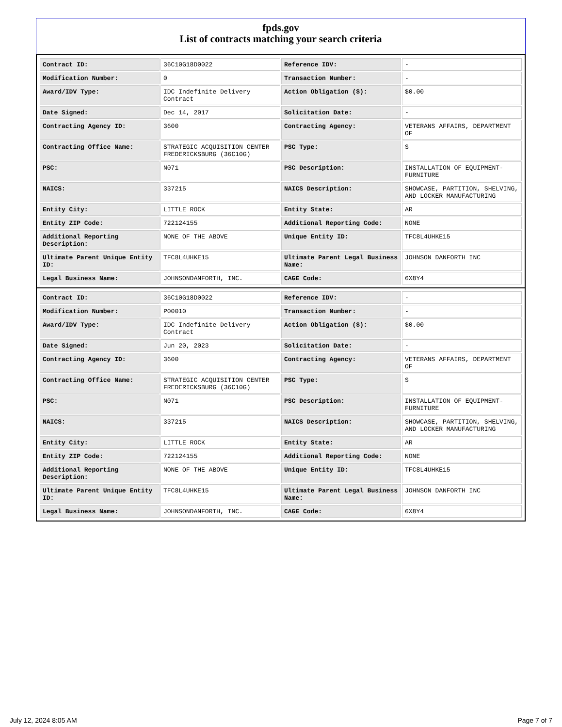fpds.gov
List of contracts matching your search criteria
| Contract ID: | 36C10G18D0022 | Reference IDV: | - |
| Modification Number: | 0 | Transaction Number: | - |
| Award/IDV Type: | IDC Indefinite Delivery Contract | Action Obligation ($): | $0.00 |
| Date Signed: | Dec 14, 2017 | Solicitation Date: | - |
| Contracting Agency ID: | 3600 | Contracting Agency: | VETERANS AFFAIRS, DEPARTMENT OF |
| Contracting Office Name: | STRATEGIC ACQUISITION CENTER FREDERICKSBURG (36C10G) | PSC Type: | S |
| PSC: | N071 | PSC Description: | INSTALLATION OF EQUIPMENT- FURNITURE |
| NAICS: | 337215 | NAICS Description: | SHOWCASE, PARTITION, SHELVING, AND LOCKER MANUFACTURING |
| Entity City: | LITTLE ROCK | Entity State: | AR |
| Entity ZIP Code: | 722124155 | Additional Reporting Code: | NONE |
| Additional Reporting Description: | NONE OF THE ABOVE | Unique Entity ID: | TFC8L4UHKE15 |
| Ultimate Parent Unique Entity ID: | TFC8L4UHKE15 | Ultimate Parent Legal Business Name: | JOHNSON DANFORTH INC |
| Legal Business Name: | JOHNSONDANFORTH, INC. | CAGE Code: | 6X8Y4 |
| Contract ID: | 36C10G18D0022 | Reference IDV: | - |
| Modification Number: | P00010 | Transaction Number: | - |
| Award/IDV Type: | IDC Indefinite Delivery Contract | Action Obligation ($): | $0.00 |
| Date Signed: | Jun 20, 2023 | Solicitation Date: | - |
| Contracting Agency ID: | 3600 | Contracting Agency: | VETERANS AFFAIRS, DEPARTMENT OF |
| Contracting Office Name: | STRATEGIC ACQUISITION CENTER FREDERICKSBURG (36C10G) | PSC Type: | S |
| PSC: | N071 | PSC Description: | INSTALLATION OF EQUIPMENT- FURNITURE |
| NAICS: | 337215 | NAICS Description: | SHOWCASE, PARTITION, SHELVING, AND LOCKER MANUFACTURING |
| Entity City: | LITTLE ROCK | Entity State: | AR |
| Entity ZIP Code: | 722124155 | Additional Reporting Code: | NONE |
| Additional Reporting Description: | NONE OF THE ABOVE | Unique Entity ID: | TFC8L4UHKE15 |
| Ultimate Parent Unique Entity ID: | TFC8L4UHKE15 | Ultimate Parent Legal Business Name: | JOHNSON DANFORTH INC |
| Legal Business Name: | JOHNSONDANFORTH, INC. | CAGE Code: | 6X8Y4 |
July 12, 2024 8:05 AM Page 7 of 7